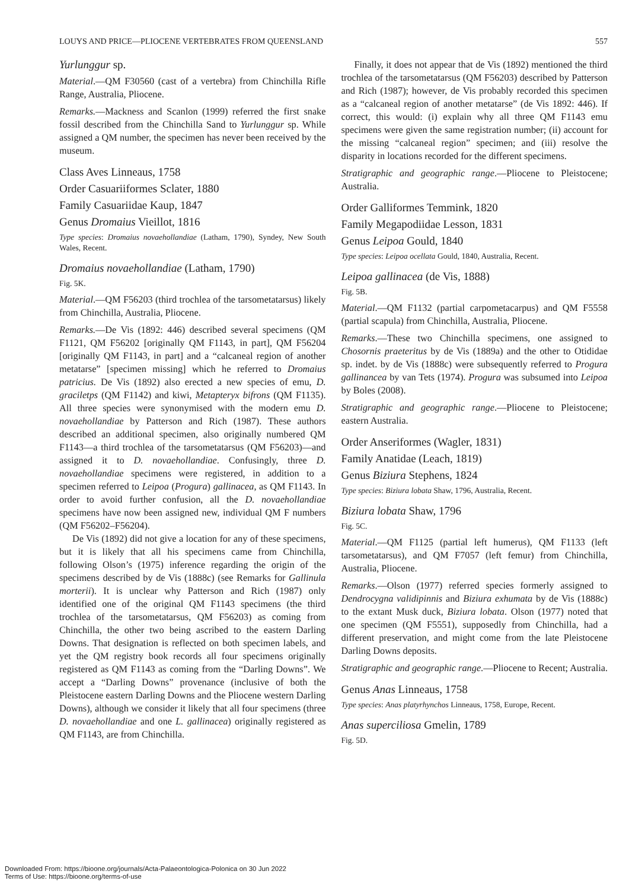LOUYS AND PRICE—PLIOCENE VERTEBRATES FROM QUEENSLAND 557
Yurlunggur sp.
Material.—QM F30560 (cast of a vertebra) from Chinchilla Rifle Range, Australia, Pliocene.
Remarks.—Mackness and Scanlon (1999) referred the first snake fossil described from the Chinchilla Sand to Yurlunggur sp. While assigned a QM number, the specimen has never been received by the museum.
Class Aves Linneaus, 1758
Order Casuariiformes Sclater, 1880
Family Casuariidae Kaup, 1847
Genus Dromaius Vieillot, 1816
Type species: Dromaius novaehollandiae (Latham, 1790), Syndey, New South Wales, Recent.
Dromaius novaehollandiae (Latham, 1790)
Fig. 5K.
Material.—QM F56203 (third trochlea of the tarsometatarsus) likely from Chinchilla, Australia, Pliocene.
Remarks.—De Vis (1892: 446) described several specimens (QM F1121, QM F56202 [originally QM F1143, in part], QM F56204 [originally QM F1143, in part] and a “calcaneal region of another metatarse” [specimen missing] which he referred to Dromaius patricius. De Vis (1892) also erected a new species of emu, D. graciletps (QM F1142) and kiwi, Metapteryx bifrons (QM F1135). All three species were synonymised with the modern emu D. novaehollandiae by Patterson and Rich (1987). These authors described an additional specimen, also originally numbered QM F1143—a third trochlea of the tarsometatarsus (QM F56203)—and assigned it to D. novaehollandiae. Confusingly, three D. novaehollandiae specimens were registered, in addition to a specimen referred to Leipoa (Progura) gallinacea, as QM F1143. In order to avoid further confusion, all the D. novaehollandiae specimens have now been assigned new, individual QM F numbers (QM F56202–F56204).
De Vis (1892) did not give a location for any of these specimens, but it is likely that all his specimens came from Chinchilla, following Olson’s (1975) inference regarding the origin of the specimens described by de Vis (1888c) (see Remarks for Gallinula morterii). It is unclear why Patterson and Rich (1987) only identified one of the original QM F1143 specimens (the third trochlea of the tarsometatarsus, QM F56203) as coming from Chinchilla, the other two being ascribed to the eastern Darling Downs. That designation is reflected on both specimen labels, and yet the QM registry book records all four specimens originally registered as QM F1143 as coming from the “Darling Downs”. We accept a “Darling Downs” provenance (inclusive of both the Pleistocene eastern Darling Downs and the Pliocene western Darling Downs), although we consider it likely that all four specimens (three D. novaehollandiae and one L. gallinacea) originally registered as QM F1143, are from Chinchilla.
Finally, it does not appear that de Vis (1892) mentioned the third trochlea of the tarsometatarsus (QM F56203) described by Patterson and Rich (1987); however, de Vis probably recorded this specimen as a “calcaneal region of another metatarse” (de Vis 1892: 446). If correct, this would: (i) explain why all three QM F1143 emu specimens were given the same registration number; (ii) account for the missing “calcaneal region” specimen; and (iii) resolve the disparity in locations recorded for the different specimens.
Stratigraphic and geographic range.—Pliocene to Pleistocene; Australia.
Order Galliformes Temmink, 1820
Family Megapodiidae Lesson, 1831
Genus Leipoa Gould, 1840
Type species: Leipoa ocellata Gould, 1840, Australia, Recent.
Leipoa gallinacea (de Vis, 1888)
Fig. 5B.
Material.—QM F1132 (partial carpometacarpus) and QM F5558 (partial scapula) from Chinchilla, Australia, Pliocene.
Remarks.—These two Chinchilla specimens, one assigned to Chosornis praeteritus by de Vis (1889a) and the other to Otididae sp. indet. by de Vis (1888c) were subsequently referred to Progura gallinancea by van Tets (1974). Progura was subsumed into Leipoa by Boles (2008).
Stratigraphic and geographic range.—Pliocene to Pleistocene; eastern Australia.
Order Anseriformes (Wagler, 1831)
Family Anatidae (Leach, 1819)
Genus Biziura Stephens, 1824
Type species: Biziura lobata Shaw, 1796, Australia, Recent.
Biziura lobata Shaw, 1796
Fig. 5C.
Material.—QM F1125 (partial left humerus), QM F1133 (left tarsometatarsus), and QM F7057 (left femur) from Chinchilla, Australia, Pliocene.
Remarks.—Olson (1977) referred species formerly assigned to Dendrocygna validipinnis and Biziura exhumata by de Vis (1888c) to the extant Musk duck, Biziura lobata. Olson (1977) noted that one specimen (QM F5551), supposedly from Chinchilla, had a different preservation, and might come from the late Pleistocene Darling Downs deposits.
Stratigraphic and geographic range.—Pliocene to Recent; Australia.
Genus Anas Linneaus, 1758
Type species: Anas platyrhynchos Linneaus, 1758, Europe, Recent.
Anas superciliosa Gmelin, 1789
Fig. 5D.
Downloaded From: https://bioone.org/journals/Acta-Palaeontologica-Polonica on 30 Jun 2022
Terms of Use: https://bioone.org/terms-of-use